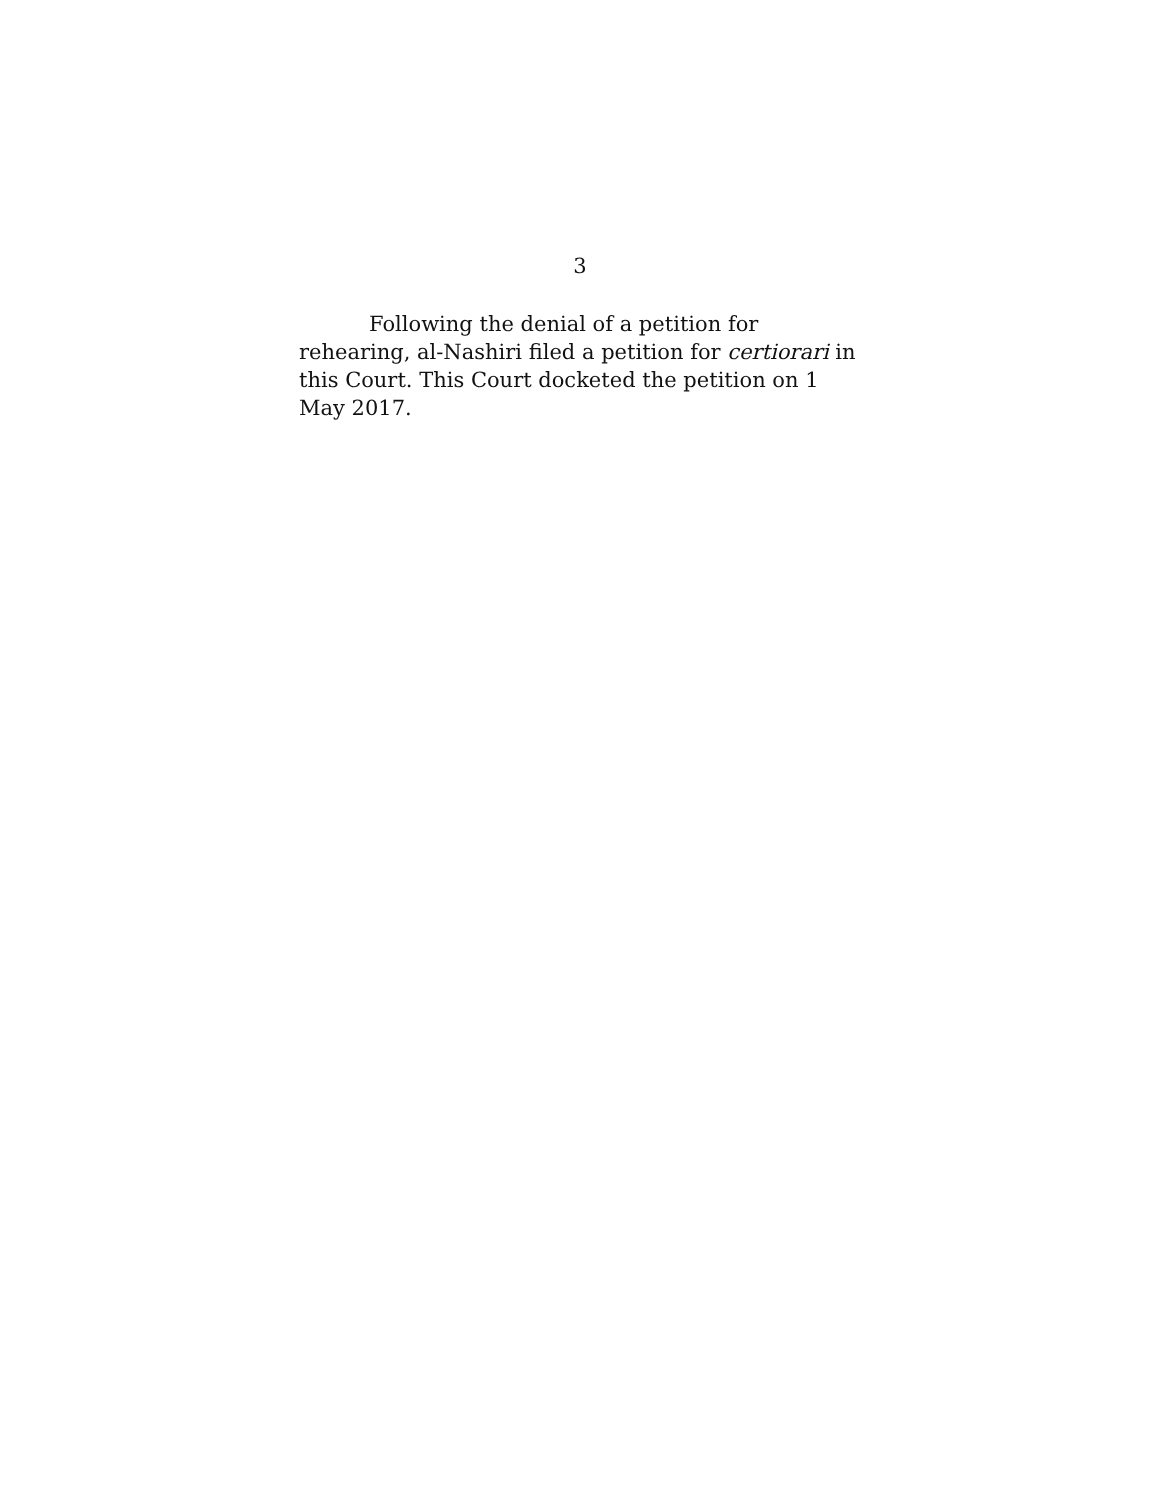3
Following the denial of a petition for rehearing, al-Nashiri filed a petition for certiorari in this Court. This Court docketed the petition on 1 May 2017.